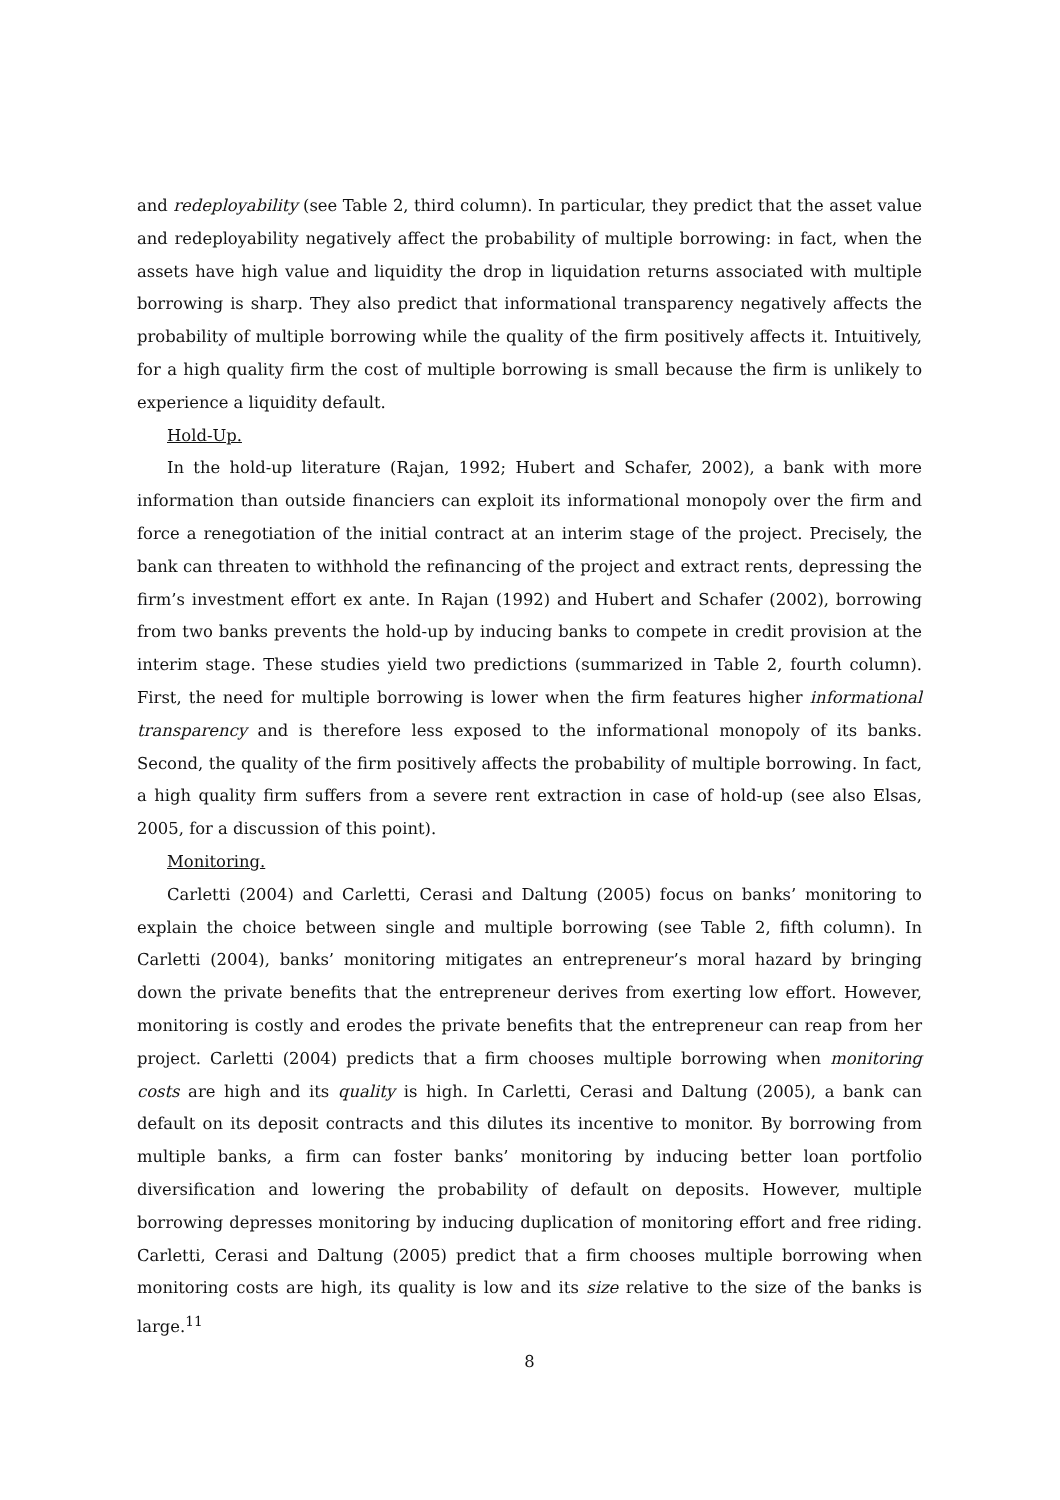and redeployability (see Table 2, third column). In particular, they predict that the asset value and redeployability negatively affect the probability of multiple borrowing: in fact, when the assets have high value and liquidity the drop in liquidation returns associated with multiple borrowing is sharp. They also predict that informational transparency negatively affects the probability of multiple borrowing while the quality of the firm positively affects it. Intuitively, for a high quality firm the cost of multiple borrowing is small because the firm is unlikely to experience a liquidity default.
Hold-Up.
In the hold-up literature (Rajan, 1992; Hubert and Schafer, 2002), a bank with more information than outside financiers can exploit its informational monopoly over the firm and force a renegotiation of the initial contract at an interim stage of the project. Precisely, the bank can threaten to withhold the refinancing of the project and extract rents, depressing the firm’s investment effort ex ante. In Rajan (1992) and Hubert and Schafer (2002), borrowing from two banks prevents the hold-up by inducing banks to compete in credit provision at the interim stage. These studies yield two predictions (summarized in Table 2, fourth column). First, the need for multiple borrowing is lower when the firm features higher informational transparency and is therefore less exposed to the informational monopoly of its banks. Second, the quality of the firm positively affects the probability of multiple borrowing. In fact, a high quality firm suffers from a severe rent extraction in case of hold-up (see also Elsas, 2005, for a discussion of this point).
Monitoring.
Carletti (2004) and Carletti, Cerasi and Daltung (2005) focus on banks’ monitoring to explain the choice between single and multiple borrowing (see Table 2, fifth column). In Carletti (2004), banks’ monitoring mitigates an entrepreneur’s moral hazard by bringing down the private benefits that the entrepreneur derives from exerting low effort. However, monitoring is costly and erodes the private benefits that the entrepreneur can reap from her project. Carletti (2004) predicts that a firm chooses multiple borrowing when monitoring costs are high and its quality is high. In Carletti, Cerasi and Daltung (2005), a bank can default on its deposit contracts and this dilutes its incentive to monitor. By borrowing from multiple banks, a firm can foster banks’ monitoring by inducing better loan portfolio diversification and lowering the probability of default on deposits. However, multiple borrowing depresses monitoring by inducing duplication of monitoring effort and free riding. Carletti, Cerasi and Daltung (2005) predict that a firm chooses multiple borrowing when monitoring costs are high, its quality is low and its size relative to the size of the banks is large.<sup>11</sup>
8